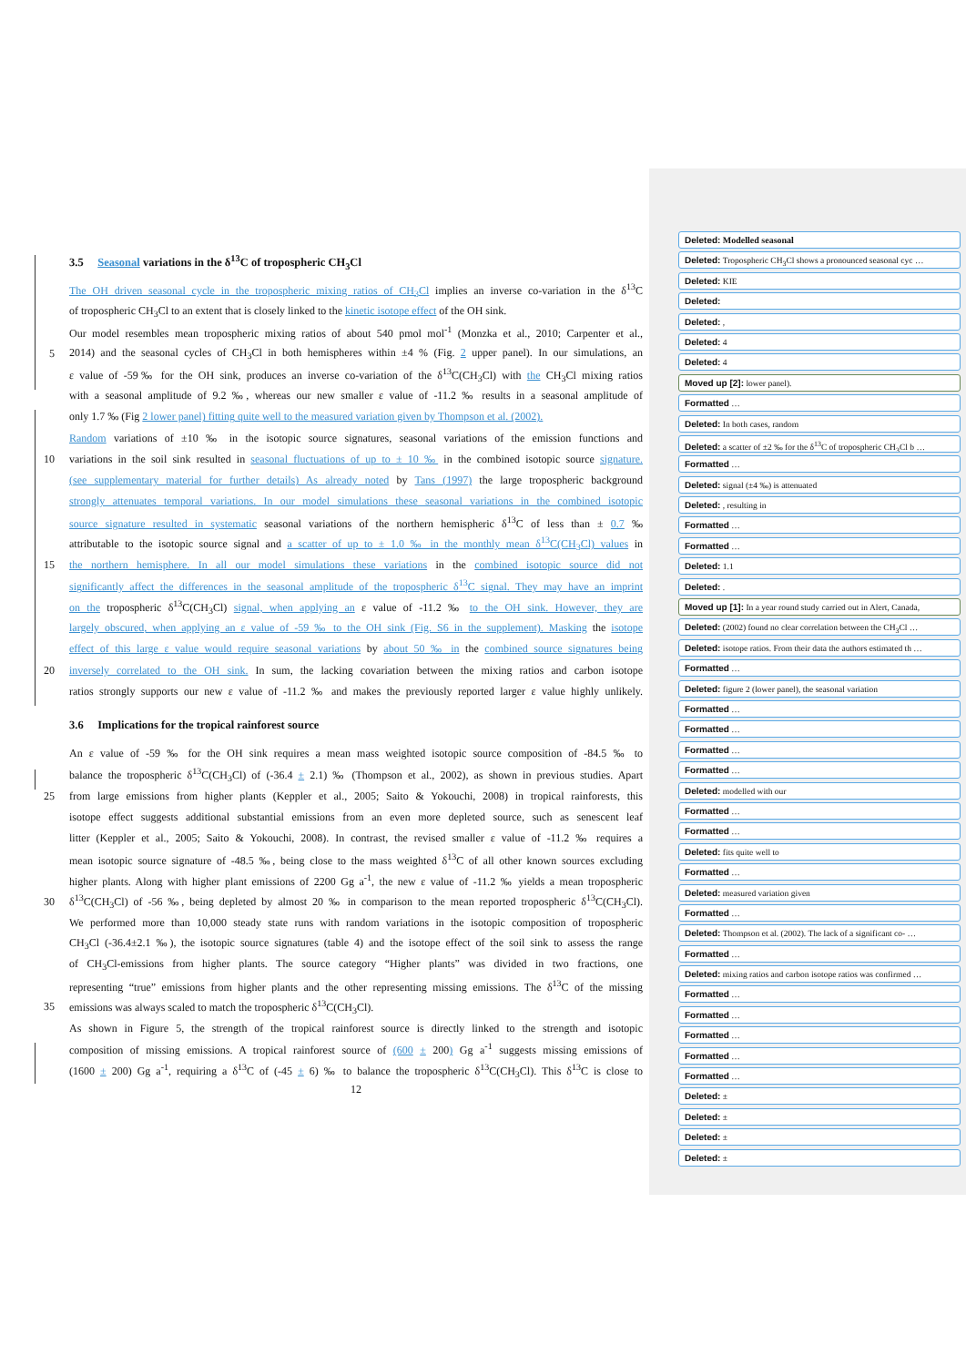3.5 Seasonal variations in the δ<sup>13</sup>C of tropospheric CH<sub>3</sub>Cl
The OH driven seasonal cycle in the tropospheric mixing ratios of CH<sub>3</sub>Cl implies an inverse co-variation in the δ<sup>13</sup>C
of tropospheric CH<sub>3</sub>Cl to an extent that is closely linked to the kinetic isotope effect of the OH sink.
Our model resembles mean tropospheric mixing ratios of about 540 pmol mol<sup>-1</sup> (Monzka et al., 2010; Carpenter et al.,
5 2014) and the seasonal cycles of CH<sub>3</sub>Cl in both hemispheres within ±4 % (Fig. 2 upper panel). In our simulations, an
ε value of -59‰ for the OH sink, produces an inverse co-variation of the δ<sup>13</sup>C(CH<sub>3</sub>Cl) with the CH<sub>3</sub>Cl mixing ratios
with a seasonal amplitude of 9.2 ‰, whereas our new smaller ε value of -11.2 ‰ results in a seasonal amplitude of
only 1.7 ‰ (Fig 2 lower panel) fitting quite well to the measured variation given by Thompson et al. (2002).
Random variations of ±10 ‰ in the isotopic source signatures, seasonal variations of the emission functions and
10 variations in the soil sink resulted in seasonal fluctuations of up to ± 10 ‰ in the combined isotopic source signature.
(see supplementary material for further details) As already noted by Tans (1997) the large tropospheric background
strongly attenuates temporal variations. In our model simulations these seasonal variations in the combined isotopic
source signature resulted in systematic seasonal variations of the northern hemispheric δ<sup>13</sup>C of less than ± 0.7 ‰
attributable to the isotopic source signal and a scatter of up to ± 1.0 ‰ in the monthly mean δ<sup>13</sup>C(CH<sub>3</sub>Cl) values in
15 the northern hemisphere. In all our model simulations these variations in the combined isotopic source did not
significantly affect the differences in the seasonal amplitude of the tropospheric δ<sup>13</sup>C signal. They may have an imprint
on the tropospheric δ<sup>13</sup>C(CH<sub>3</sub>Cl) signal, when applying an ε value of -11.2 ‰ to the OH sink. However, they are
largely obscured, when applying an ε value of -59 ‰ to the OH sink (Fig. S6 in the supplement). Masking the isotope
effect of this large ε value would require seasonal variations by about 50 ‰ in the combined source signatures being
20 inversely correlated to the OH sink. In sum, the lacking covariation between the mixing ratios and carbon isotope
ratios strongly supports our new ε value of -11.2 ‰ and makes the previously reported larger ε value highly unlikely.
3.6 Implications for the tropical rainforest source
An ε value of -59 ‰ for the OH sink requires a mean mass weighted isotopic source composition of -84.5 ‰ to
balance the tropospheric δ<sup>13</sup>C(CH<sub>3</sub>Cl) of (-36.4 ± 2.1) ‰ (Thompson et al., 2002), as shown in previous studies. Apart
25 from large emissions from higher plants (Keppler et al., 2005; Saito & Yokouchi, 2008) in tropical rainforests, this
isotope effect suggests additional substantial emissions from an even more depleted source, such as senescent leaf
litter (Keppler et al., 2005; Saito & Yokouchi, 2008). In contrast, the revised smaller ε value of -11.2 ‰ requires a
mean isotopic source signature of -48.5 ‰, being close to the mass weighted δ<sup>13</sup>C of all other known sources excluding
higher plants. Along with higher plant emissions of 2200 Gg a<sup>-1</sup>, the new ε value of -11.2 ‰ yields a mean tropospheric
30 δ<sup>13</sup>C(CH<sub>3</sub>Cl) of -56 ‰, being depleted by almost 20 ‰ in comparison to the mean reported tropospheric δ<sup>13</sup>C(CH<sub>3</sub>Cl).
We performed more than 10,000 steady state runs with random variations in the isotopic composition of tropospheric
CH<sub>3</sub>Cl (-36.4±2.1 ‰), the isotopic source signatures (table 4) and the isotope effect of the soil sink to assess the range
of CH<sub>3</sub>Cl-emissions from higher plants. The source category “Higher plants” was divided in two fractions, one
representing “true” emissions from higher plants and the other representing missing emissions. The δ<sup>13</sup>C of the missing
35 emissions was always scaled to match the tropospheric δ<sup>13</sup>C(CH<sub>3</sub>Cl).
As shown in Figure 5, the strength of the tropical rainforest source is directly linked to the strength and isotopic
composition of missing emissions. A tropical rainforest source of (600 ± 200) Gg a<sup>-1</sup> suggests missing emissions of
(1600 ± 200) Gg a<sup>-1</sup>, requiring a δ<sup>13</sup>C of (-45 ± 6) ‰ to balance the tropospheric δ<sup>13</sup>C(CH<sub>3</sub>Cl). This δ<sup>13</sup>C is close to
12
Deleted: Modelled seasonal
Deleted: Tropospheric CH<sub>3</sub>Cl shows a pronounced seasonal cyc …
Deleted: KIE
Deleted:
Deleted: ,
Deleted: 4
Deleted: 4
Moved up [2]: lower panel).
Formatted …
Deleted: In both cases, random
Deleted: a scatter of ±2 ‰ for the δ<sup>13</sup>C of tropospheric CH<sub>3</sub>Cl b …
Formatted …
Deleted: signal (±4 ‰) is attenuated
Deleted: , resulting in
Formatted …
Formatted …
Deleted: 1.1
Deleted: .
Moved up [1]: In a year round study carried out in Alert, Canada,
Deleted: (2002) found no clear correlation between the CH<sub>3</sub>Cl …
Deleted: isotope ratios. From their data the authors estimated th …
Formatted …
Deleted: figure 2 (lower panel), the seasonal variation
Formatted …
Formatted …
Formatted …
Formatted …
Deleted: modelled with our
Formatted …
Formatted …
Deleted: fits quite well to
Formatted …
Deleted: measured variation given
Formatted …
Deleted: Thompson et al. (2002). The lack of a significant co- …
Formatted …
Deleted: mixing ratios and carbon isotope ratios was confirmed …
Formatted …
Formatted …
Formatted …
Formatted …
Formatted …
Deleted: ±
Deleted: ±
Deleted: ±
Deleted: ±